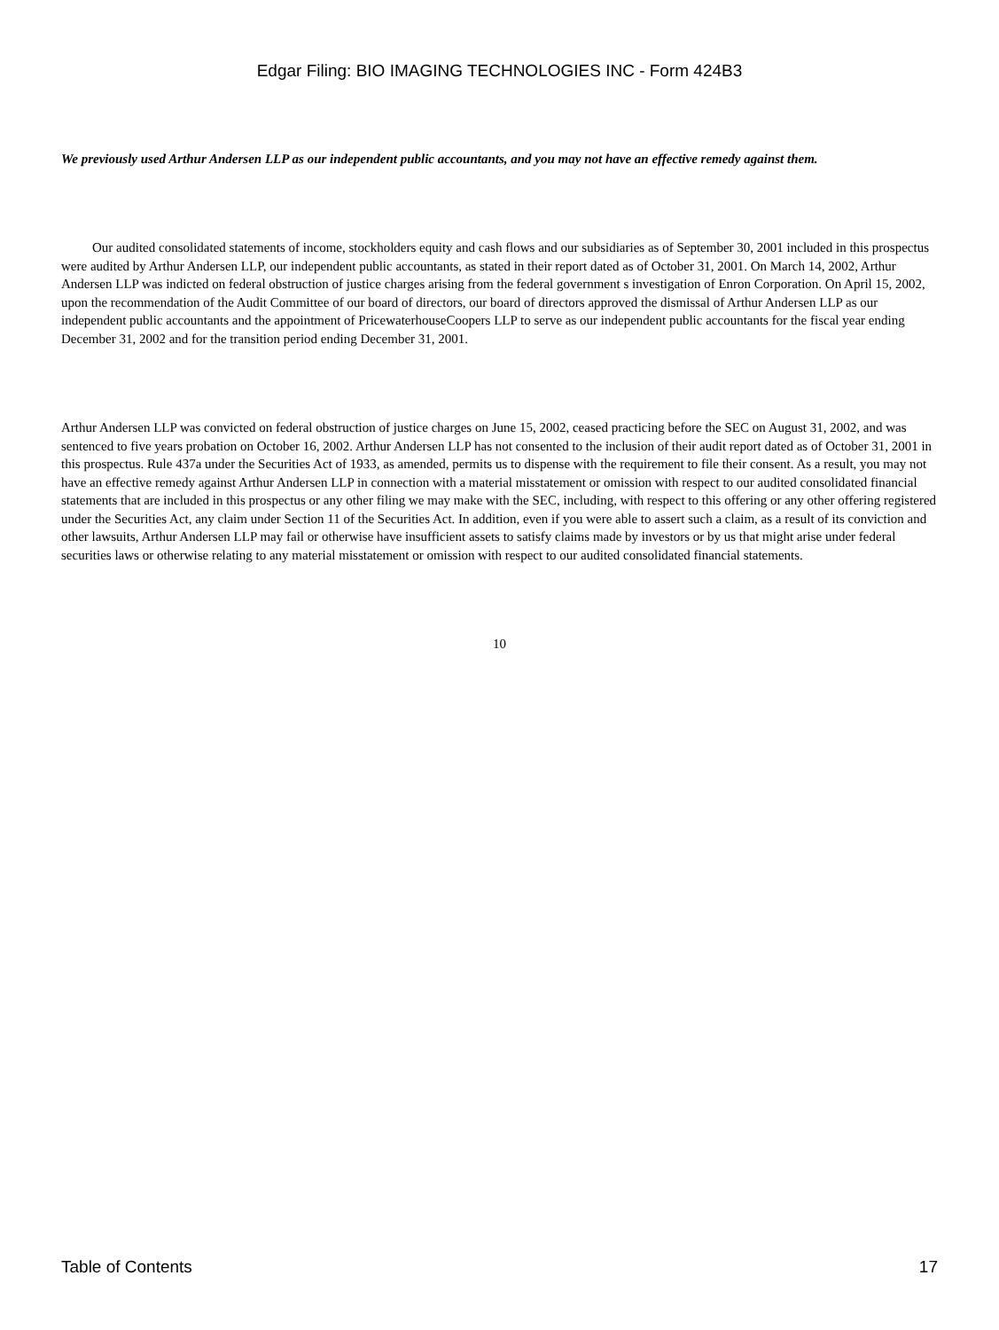Edgar Filing: BIO IMAGING TECHNOLOGIES INC - Form 424B3
We previously used Arthur Andersen LLP as our independent public accountants, and you may not have an effective remedy against them.
Our audited consolidated statements of income, stockholders equity and cash flows and our subsidiaries as of September 30, 2001 included in this prospectus were audited by Arthur Andersen LLP, our independent public accountants, as stated in their report dated as of October 31, 2001. On March 14, 2002, Arthur Andersen LLP was indicted on federal obstruction of justice charges arising from the federal government s investigation of Enron Corporation. On April 15, 2002, upon the recommendation of the Audit Committee of our board of directors, our board of directors approved the dismissal of Arthur Andersen LLP as our independent public accountants and the appointment of PricewaterhouseCoopers LLP to serve as our independent public accountants for the fiscal year ending December 31, 2002 and for the transition period ending December 31, 2001.
Arthur Andersen LLP was convicted on federal obstruction of justice charges on June 15, 2002, ceased practicing before the SEC on August 31, 2002, and was sentenced to five years probation on October 16, 2002. Arthur Andersen LLP has not consented to the inclusion of their audit report dated as of October 31, 2001 in this prospectus. Rule 437a under the Securities Act of 1933, as amended, permits us to dispense with the requirement to file their consent. As a result, you may not have an effective remedy against Arthur Andersen LLP in connection with a material misstatement or omission with respect to our audited consolidated financial statements that are included in this prospectus or any other filing we may make with the SEC, including, with respect to this offering or any other offering registered under the Securities Act, any claim under Section 11 of the Securities Act. In addition, even if you were able to assert such a claim, as a result of its conviction and other lawsuits, Arthur Andersen LLP may fail or otherwise have insufficient assets to satisfy claims made by investors or by us that might arise under federal securities laws or otherwise relating to any material misstatement or omission with respect to our audited consolidated financial statements.
10
Table of Contents 17